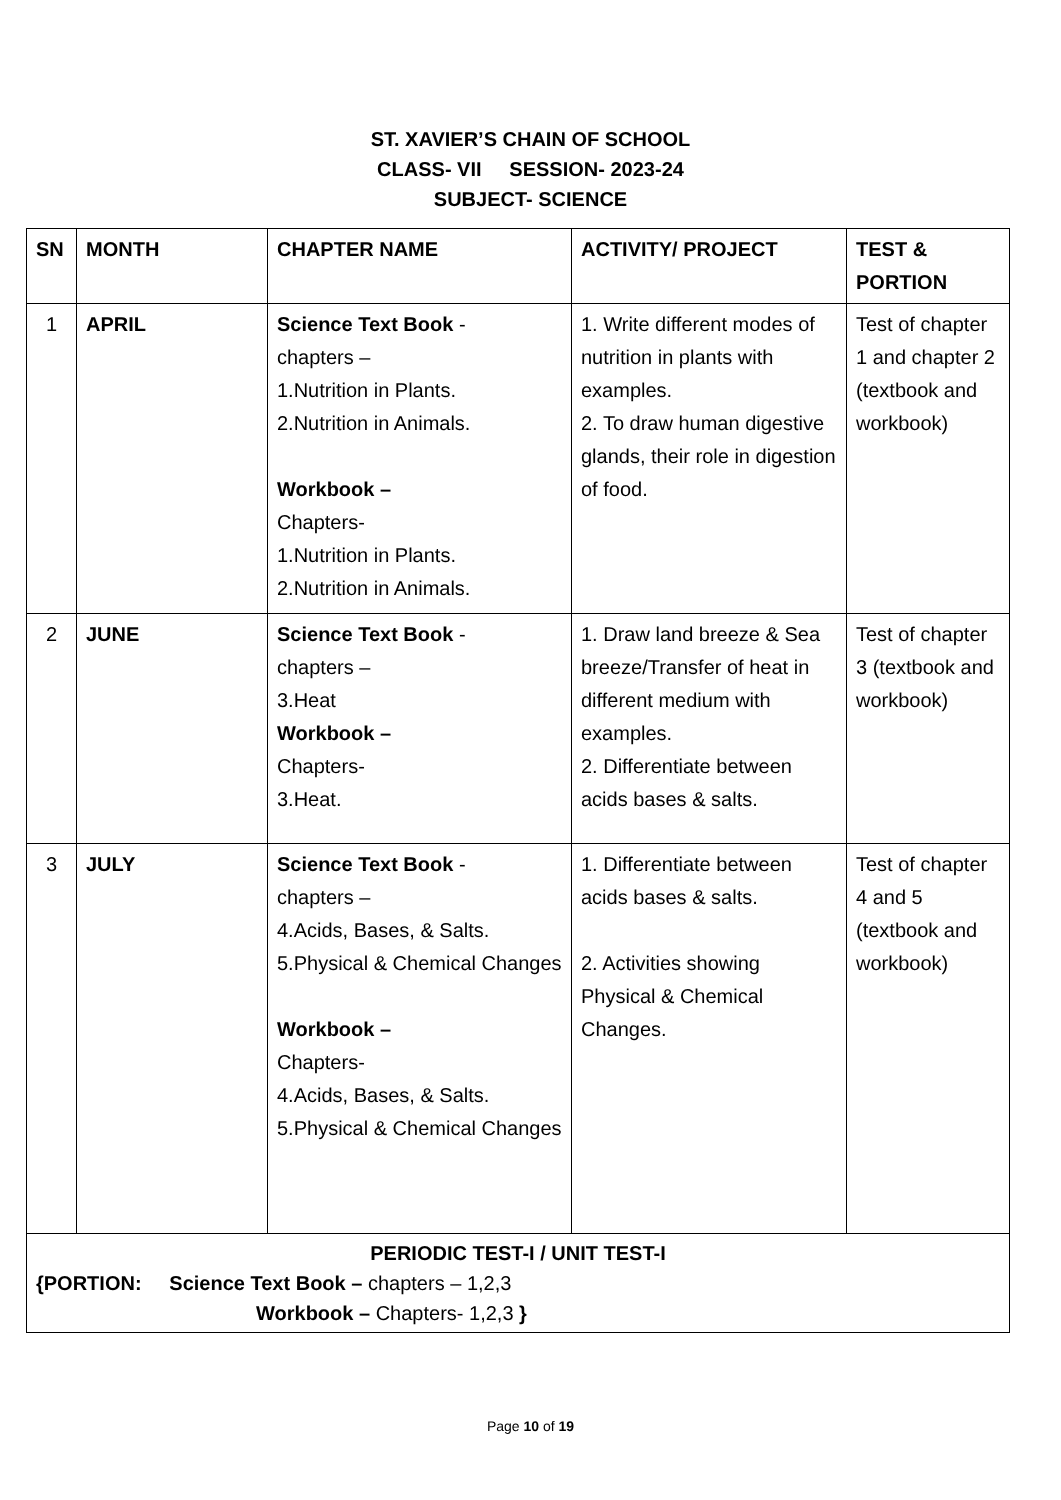ST. XAVIER’S CHAIN OF SCHOOL
CLASS- VII SESSION- 2023-24
SUBJECT- SCIENCE
| SN | MONTH | CHAPTER NAME | ACTIVITY/ PROJECT | TEST & PORTION |
| --- | --- | --- | --- | --- |
| 1 | APRIL | Science Text Book - chapters – 1.Nutrition in Plants. 2.Nutrition in Animals. Workbook – Chapters- 1.Nutrition in Plants. 2.Nutrition in Animals. | 1. Write different modes of nutrition in plants with examples. 2. To draw human digestive glands, their role in digestion of food. | Test of chapter 1 and chapter 2 (textbook and workbook) |
| 2 | JUNE | Science Text Book - chapters – 3.Heat Workbook – Chapters- 3.Heat. | 1. Draw land breeze & Sea breeze/Transfer of heat in different medium with examples. 2. Differentiate between acids bases & salts. | Test of chapter 3 (textbook and workbook) |
| 3 | JULY | Science Text Book - chapters – 4.Acids, Bases, & Salts. 5.Physical & Chemical Changes Workbook – Chapters- 4.Acids, Bases, & Salts. 5.Physical & Chemical Changes | 1. Differentiate between acids bases & salts. 2. Activities showing Physical & Chemical Changes. | Test of chapter 4 and 5 (textbook and workbook) |
| PERIODIC TEST-I / UNIT TEST-I {PORTION: Science Text Book – chapters – 1,2,3 Workbook – Chapters- 1,2,3 } | | | | |
Page 10 of 19